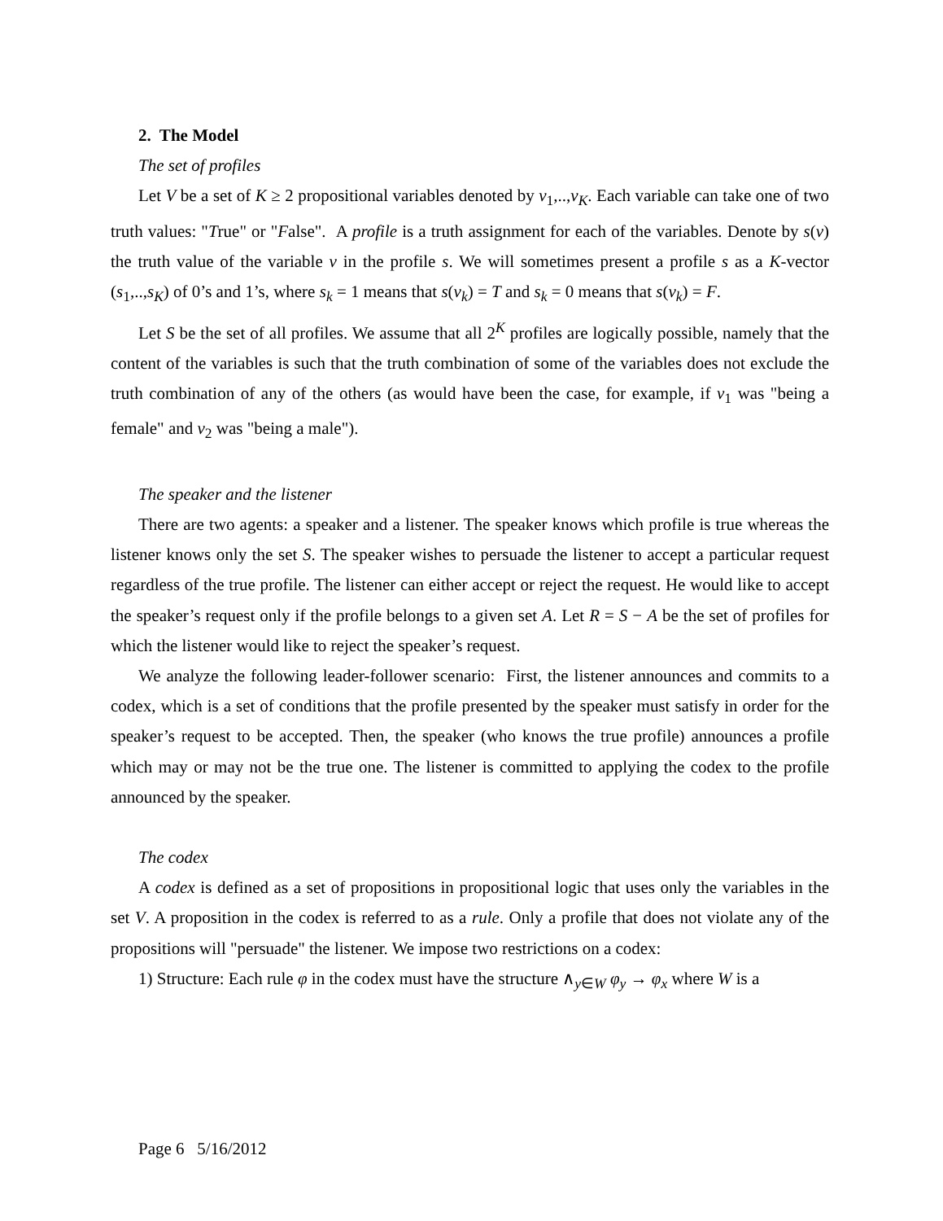2. The Model
The set of profiles
Let V be a set of K ≥ 2 propositional variables denoted by v<sub>1</sub>,..,v<sub>K</sub>. Each variable can take one of two truth values: "True" or "False". A profile is a truth assignment for each of the variables. Denote by s(v) the truth value of the variable v in the profile s. We will sometimes present a profile s as a K-vector (s<sub>1</sub>,..,s<sub>K</sub>) of 0’s and 1’s, where s<sub>k</sub> = 1 means that s(v<sub>k</sub>) = T and s<sub>k</sub> = 0 means that s(v<sub>k</sub>) = F.
Let S be the set of all profiles. We assume that all 2<sup>K</sup> profiles are logically possible, namely that the content of the variables is such that the truth combination of some of the variables does not exclude the truth combination of any of the others (as would have been the case, for example, if v<sub>1</sub> was "being a female" and v<sub>2</sub> was "being a male").
The speaker and the listener
There are two agents: a speaker and a listener. The speaker knows which profile is true whereas the listener knows only the set S. The speaker wishes to persuade the listener to accept a particular request regardless of the true profile. The listener can either accept or reject the request. He would like to accept the speaker’s request only if the profile belongs to a given set A. Let R = S − A be the set of profiles for which the listener would like to reject the speaker’s request.
We analyze the following leader-follower scenario: First, the listener announces and commits to a codex, which is a set of conditions that the profile presented by the speaker must satisfy in order for the speaker’s request to be accepted. Then, the speaker (who knows the true profile) announces a profile which may or may not be the true one. The listener is committed to applying the codex to the profile announced by the speaker.
The codex
A codex is defined as a set of propositions in propositional logic that uses only the variables in the set V. A proposition in the codex is referred to as a rule. Only a profile that does not violate any of the propositions will "persuade" the listener. We impose two restrictions on a codex:
1) Structure: Each rule φ in the codex must have the structure ∧<sub>y∈W</sub> φ<sub>y</sub> → φ<sub>x</sub> where W is a
Page 6 5/16/2012